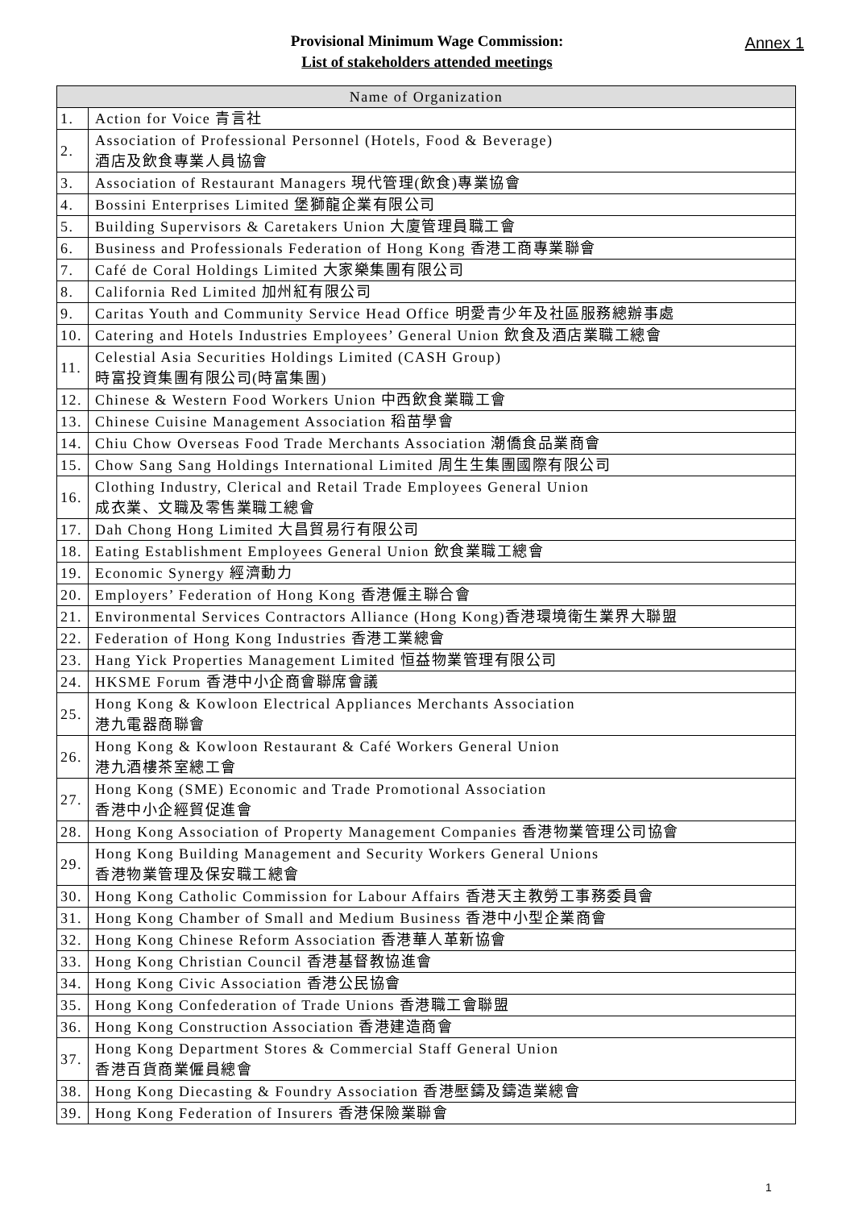Annex 1
Provisional Minimum Wage Commission:
List of stakeholders attended meetings
| Name of Organization | |
| --- | --- |
| 1. | Action for Voice 青言社 |
| 2. | Association of Professional Personnel (Hotels, Food & Beverage) 酒店及飲食專業人員協會 |
| 3. | Association of Restaurant Managers 現代管理(飲食)專業協會 |
| 4. | Bossini Enterprises Limited 堡獅龍企業有限公司 |
| 5. | Building Supervisors & Caretakers Union 大廈管理員職工會 |
| 6. | Business and Professionals Federation of Hong Kong 香港工商專業聯會 |
| 7. | Café de Coral Holdings Limited 大家樂集團有限公司 |
| 8. | California Red Limited 加州紅有限公司 |
| 9. | Caritas Youth and Community Service Head Office 明愛青少年及社區服務總辦事處 |
| 10. | Catering and Hotels Industries Employees’ General Union 飲食及酒店業職工總會 |
| 11. | Celestial Asia Securities Holdings Limited (CASH Group) 時富投資集團有限公司(時富集團) |
| 12. | Chinese & Western Food Workers Union 中西飲食業職工會 |
| 13. | Chinese Cuisine Management Association 稻苗學會 |
| 14. | Chiu Chow Overseas Food Trade Merchants Association 潮僑食品業商會 |
| 15. | Chow Sang Sang Holdings International Limited 周生生集團國際有限公司 |
| 16. | Clothing Industry, Clerical and Retail Trade Employees General Union 成衣業、文職及零售業職工總會 |
| 17. | Dah Chong Hong Limited 大昌貿易行有限公司 |
| 18. | Eating Establishment Employees General Union 飲食業職工總會 |
| 19. | Economic Synergy 經濟動力 |
| 20. | Employers’ Federation of Hong Kong 香港僱主聯合會 |
| 21. | Environmental Services Contractors Alliance (Hong Kong)香港環境衛生業界大聯盟 |
| 22. | Federation of Hong Kong Industries 香港工業總會 |
| 23. | Hang Yick Properties Management Limited 恒益物業管理有限公司 |
| 24. | HKSME Forum 香港中小企商會聯席會議 |
| 25. | Hong Kong & Kowloon Electrical Appliances Merchants Association 港九電器商聯會 |
| 26. | Hong Kong & Kowloon Restaurant & Café Workers General Union 港九酒樓茶室總工會 |
| 27. | Hong Kong (SME) Economic and Trade Promotional Association 香港中小企經貿促進會 |
| 28. | Hong Kong Association of Property Management Companies 香港物業管理公司協會 |
| 29. | Hong Kong Building Management and Security Workers General Unions 香港物業管理及保安職工總會 |
| 30. | Hong Kong Catholic Commission for Labour Affairs 香港天主教勞工事務委員會 |
| 31. | Hong Kong Chamber of Small and Medium Business 香港中小型企業商會 |
| 32. | Hong Kong Chinese Reform Association 香港華人革新協會 |
| 33. | Hong Kong Christian Council 香港基督教協進會 |
| 34. | Hong Kong Civic Association 香港公民協會 |
| 35. | Hong Kong Confederation of Trade Unions 香港職工會聯盟 |
| 36. | Hong Kong Construction Association 香港建造商會 |
| 37. | Hong Kong Department Stores & Commercial Staff General Union 香港百貨商業僱員總會 |
| 38. | Hong Kong Diecasting & Foundry Association 香港壓鑄及鑄造業總會 |
| 39. | Hong Kong Federation of Insurers 香港保險業聯會 |
1